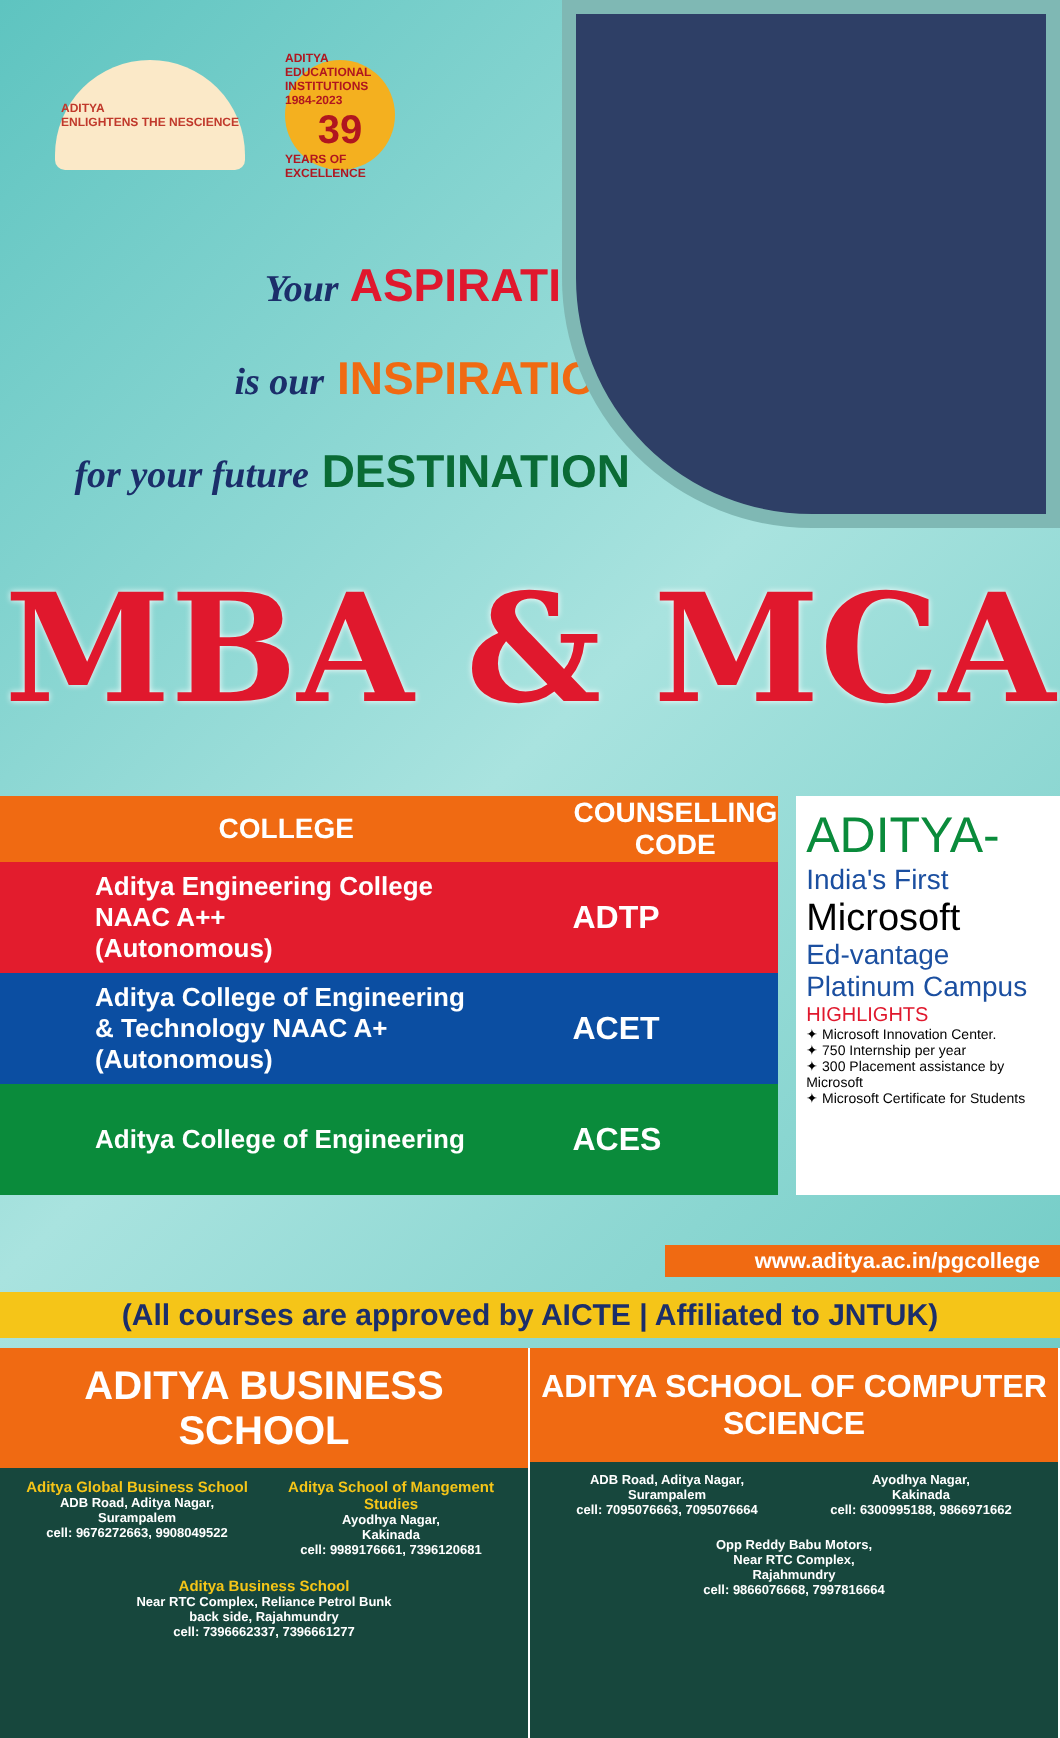ADITYA
ENLIGHTENS THE NESCIENCE
ADITYA EDUCATIONAL INSTITUTIONS
1984-2023
39
YEARS OF EXCELLENCE
Your ASPIRATION
is our INSPIRATION
for your future DESTINATION
MBA & MCA
| COLLEGE | COUNSELLING CODE |
| --- | --- |
| Aditya Engineering College NAAC A++ (Autonomous) | ADTP |
| Aditya College of Engineering & Technology NAAC A+ (Autonomous) | ACET |
| Aditya College of Engineering | ACES |
ADITYA-
India's First
Microsoft
Ed-vantage
Platinum Campus
HIGHLIGHTS
✦ Microsoft Innovation Center.
✦ 750 Internship per year
✦ 300 Placement assistance by Microsoft
✦ Microsoft Certificate for Students
www.aditya.ac.in/pgcollege
(All courses are approved by AICTE | Affiliated to JNTUK)
ADITYA BUSINESS SCHOOL
Aditya Global Business School
ADB Road, Aditya Nagar,
Surampalem
cell: 9676272663, 9908049522
Aditya School of Mangement Studies
Ayodhya Nagar,
Kakinada
cell: 9989176661, 7396120681
Aditya Business School
Near RTC Complex, Reliance Petrol Bunk
back side, Rajahmundry
cell: 7396662337, 7396661277
ADITYA SCHOOL OF COMPUTER SCIENCE
ADB Road, Aditya Nagar,
Surampalem
cell: 7095076663, 7095076664
Ayodhya Nagar,
Kakinada
cell: 6300995188, 9866971662
Opp Reddy Babu Motors,
Near RTC Complex,
Rajahmundry
cell: 9866076668, 7997816664